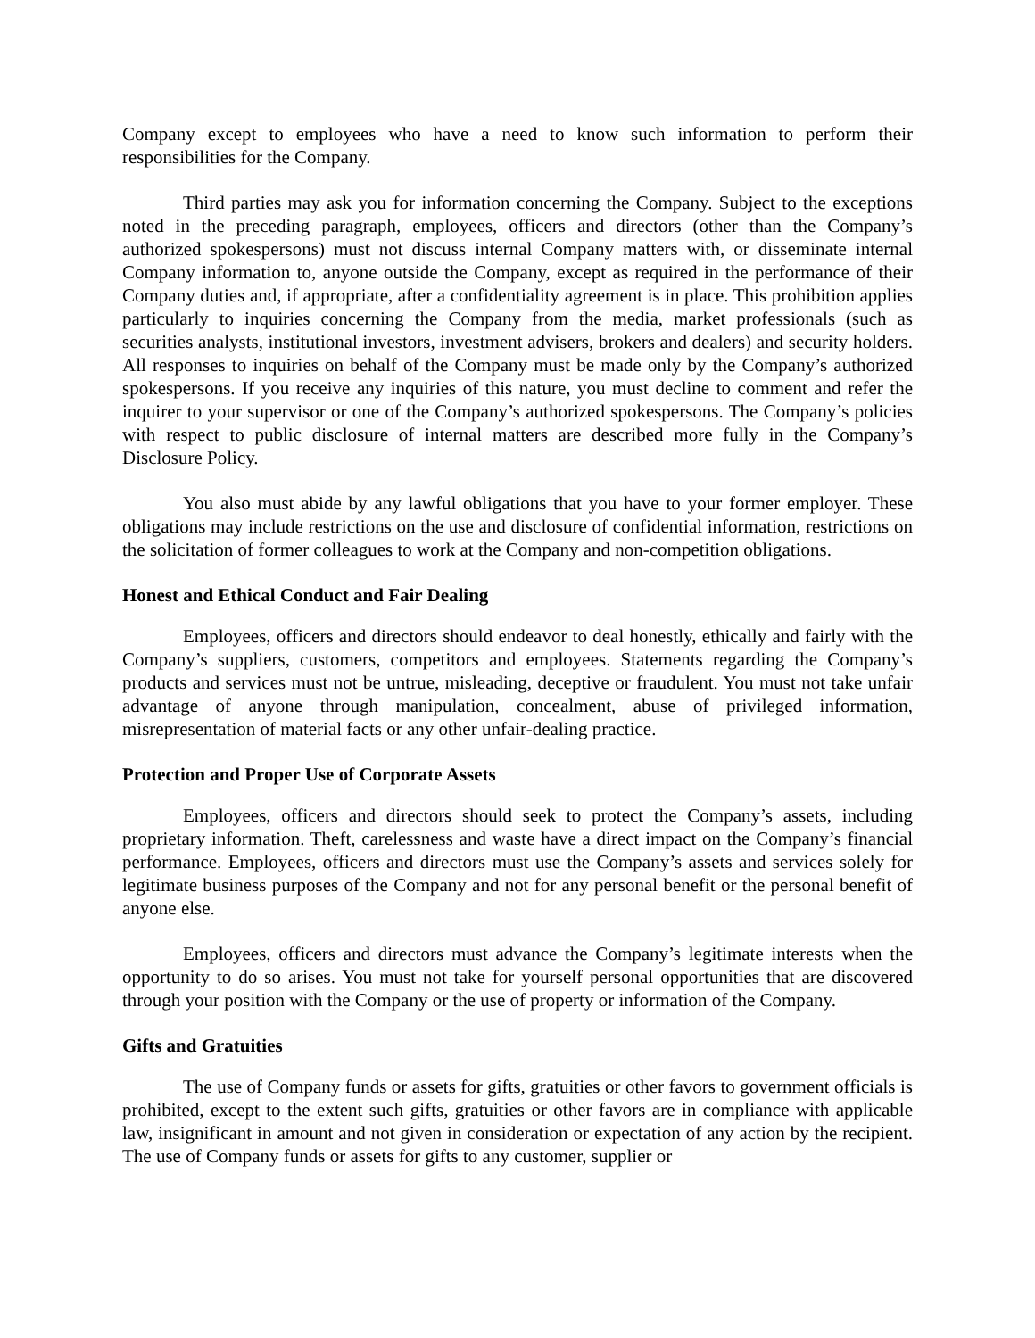Company except to employees who have a need to know such information to perform their responsibilities for the Company.
Third parties may ask you for information concerning the Company. Subject to the exceptions noted in the preceding paragraph, employees, officers and directors (other than the Company’s authorized spokespersons) must not discuss internal Company matters with, or disseminate internal Company information to, anyone outside the Company, except as required in the performance of their Company duties and, if appropriate, after a confidentiality agreement is in place. This prohibition applies particularly to inquiries concerning the Company from the media, market professionals (such as securities analysts, institutional investors, investment advisers, brokers and dealers) and security holders. All responses to inquiries on behalf of the Company must be made only by the Company’s authorized spokespersons. If you receive any inquiries of this nature, you must decline to comment and refer the inquirer to your supervisor or one of the Company’s authorized spokespersons. The Company’s policies with respect to public disclosure of internal matters are described more fully in the Company’s Disclosure Policy.
You also must abide by any lawful obligations that you have to your former employer. These obligations may include restrictions on the use and disclosure of confidential information, restrictions on the solicitation of former colleagues to work at the Company and non-competition obligations.
Honest and Ethical Conduct and Fair Dealing
Employees, officers and directors should endeavor to deal honestly, ethically and fairly with the Company’s suppliers, customers, competitors and employees. Statements regarding the Company’s products and services must not be untrue, misleading, deceptive or fraudulent. You must not take unfair advantage of anyone through manipulation, concealment, abuse of privileged information, misrepresentation of material facts or any other unfair-dealing practice.
Protection and Proper Use of Corporate Assets
Employees, officers and directors should seek to protect the Company’s assets, including proprietary information. Theft, carelessness and waste have a direct impact on the Company’s financial performance. Employees, officers and directors must use the Company’s assets and services solely for legitimate business purposes of the Company and not for any personal benefit or the personal benefit of anyone else.
Employees, officers and directors must advance the Company’s legitimate interests when the opportunity to do so arises. You must not take for yourself personal opportunities that are discovered through your position with the Company or the use of property or information of the Company.
Gifts and Gratuities
The use of Company funds or assets for gifts, gratuities or other favors to government officials is prohibited, except to the extent such gifts, gratuities or other favors are in compliance with applicable law, insignificant in amount and not given in consideration or expectation of any action by the recipient. The use of Company funds or assets for gifts to any customer, supplier or